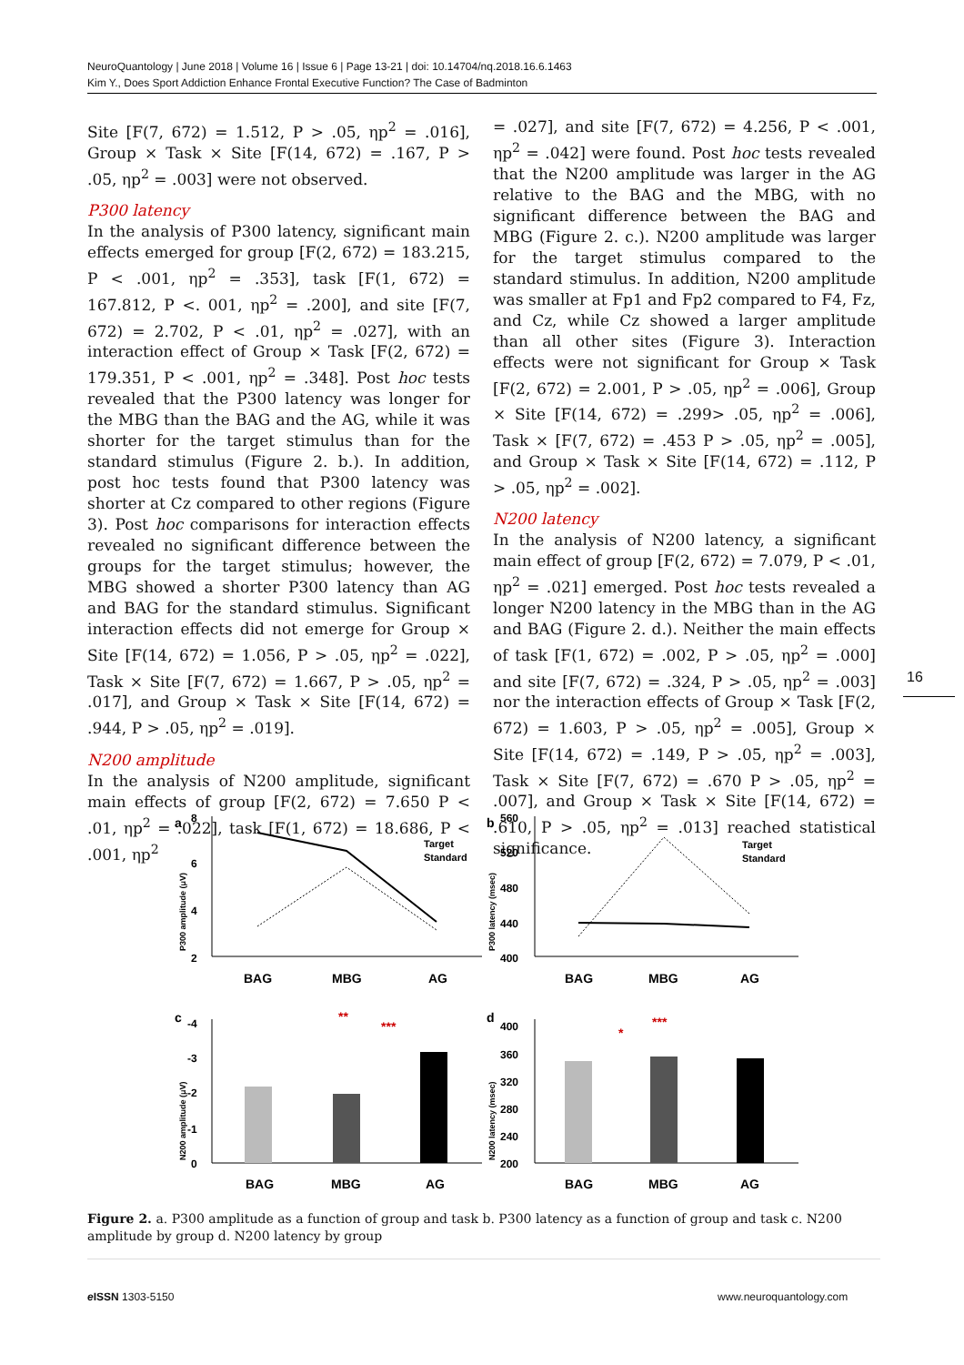NeuroQuantology | June 2018 | Volume 16 | Issue 6 | Page 13-21 | doi: 10.14704/nq.2018.16.6.1463
Kim Y., Does Sport Addiction Enhance Frontal Executive Function? The Case of Badminton
Site [F(7, 672) = 1.512, P > .05, ηp<sup>2</sup> = .016], Group × Task × Site [F(14, 672) = .167, P > .05, ηp<sup>2</sup> = .003] were not observed.
P300 latency
In the analysis of P300 latency, significant main effects emerged for group [F(2, 672) = 183.215, P < .001, ηp<sup>2</sup> = .353], task [F(1, 672) = 167.812, P <. 001, ηp<sup>2</sup> = .200], and site [F(7, 672) = 2.702, P < .01, ηp<sup>2</sup> = .027], with an interaction effect of Group × Task [F(2, 672) = 179.351, P < .001, ηp<sup>2</sup> = .348]. Post hoc tests revealed that the P300 latency was longer for the MBG than the BAG and the AG, while it was shorter for the target stimulus than for the standard stimulus (Figure 2. b.). In addition, post hoc tests found that P300 latency was shorter at Cz compared to other regions (Figure 3). Post hoc comparisons for interaction effects revealed no significant difference between the groups for the target stimulus; however, the MBG showed a shorter P300 latency than AG and BAG for the standard stimulus. Significant interaction effects did not emerge for Group × Site [F(14, 672) = 1.056, P > .05, ηp<sup>2</sup> = .022], Task × Site [F(7, 672) = 1.667, P > .05, ηp<sup>2</sup> = .017], and Group × Task × Site [F(14, 672) = .944, P > .05, ηp<sup>2</sup> = .019].
N200 amplitude
In the analysis of N200 amplitude, significant main effects of group [F(2, 672) = 7.650 P < .01, ηp<sup>2</sup> = .022], task [F(1, 672) = 18.686, P < .001, ηp<sup>2</sup>
= .027], and site [F(7, 672) = 4.256, P < .001, ηp<sup>2</sup> = .042] were found. Post hoc tests revealed that the N200 amplitude was larger in the AG relative to the BAG and the MBG, with no significant difference between the BAG and MBG (Figure 2. c.). N200 amplitude was larger for the target stimulus compared to the standard stimulus. In addition, N200 amplitude was smaller at Fp1 and Fp2 compared to F4, Fz, and Cz, while Cz showed a larger amplitude than all other sites (Figure 3). Interaction effects were not significant for Group × Task [F(2, 672) = 2.001, P > .05, ηp<sup>2</sup> = .006], Group × Site [F(14, 672) = .299> .05, ηp<sup>2</sup> = .006], Task × [F(7, 672) = .453 P > .05, ηp<sup>2</sup> = .005], and Group × Task × Site [F(14, 672) = .112, P > .05, ηp<sup>2</sup> = .002].
N200 latency
In the analysis of N200 latency, a significant main effect of group [F(2, 672) = 7.079, P < .01, ηp<sup>2</sup> = .021] emerged. Post hoc tests revealed a longer N200 latency in the MBG than in the AG and BAG (Figure 2. d.). Neither the main effects of task [F(1, 672) = .002, P > .05, ηp<sup>2</sup> = .000] and site [F(7, 672) = .324, P > .05, ηp<sup>2</sup> = .003] nor the interaction effects of Group × Task [F(2, 672) = 1.603, P > .05, ηp<sup>2</sup> = .005], Group × Site [F(14, 672) = .149, P > .05, ηp<sup>2</sup> = .003], Task × Site [F(7, 672) = .670 P > .05, ηp<sup>2</sup> = .007], and Group × Task × Site [F(14, 672) = .610, P > .05, ηp<sup>2</sup> = .013] reached statistical significance.
16
a
8
6
4
2
P300 amplitude (μV)
Target
Standard
BAG
MBG
AG
b
560
520
480
440
400
P300 latency (msec)
Target
Standard
BAG
MBG
AG
c
-4
-3
-2
-1
0
N200 amplitude (μV)
**
***
d
400
360
320
280
240
200
N200 latency (msec)
*
***
BAG
MBG
AG
BAG
MBG
AG
Figure 2. a. P300 amplitude as a function of group and task b. P300 latency as a function of group and task c. N200 amplitude by group d. N200 latency by group
e ISSN 1303-5150 www.neuroquantology.com